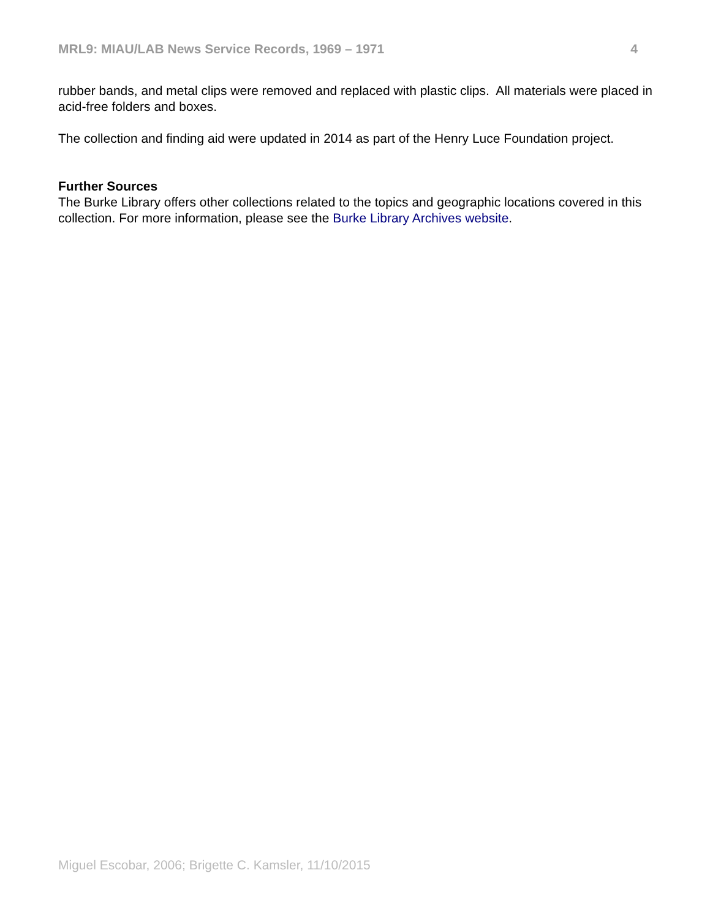MRL9: MIAU/LAB News Service Records, 1969 – 1971 4
rubber bands, and metal clips were removed and replaced with plastic clips. All materials were placed in acid-free folders and boxes.
The collection and finding aid were updated in 2014 as part of the Henry Luce Foundation project.
Further Sources
The Burke Library offers other collections related to the topics and geographic locations covered in this collection. For more information, please see the Burke Library Archives website.
Miguel Escobar, 2006; Brigette C. Kamsler, 11/10/2015